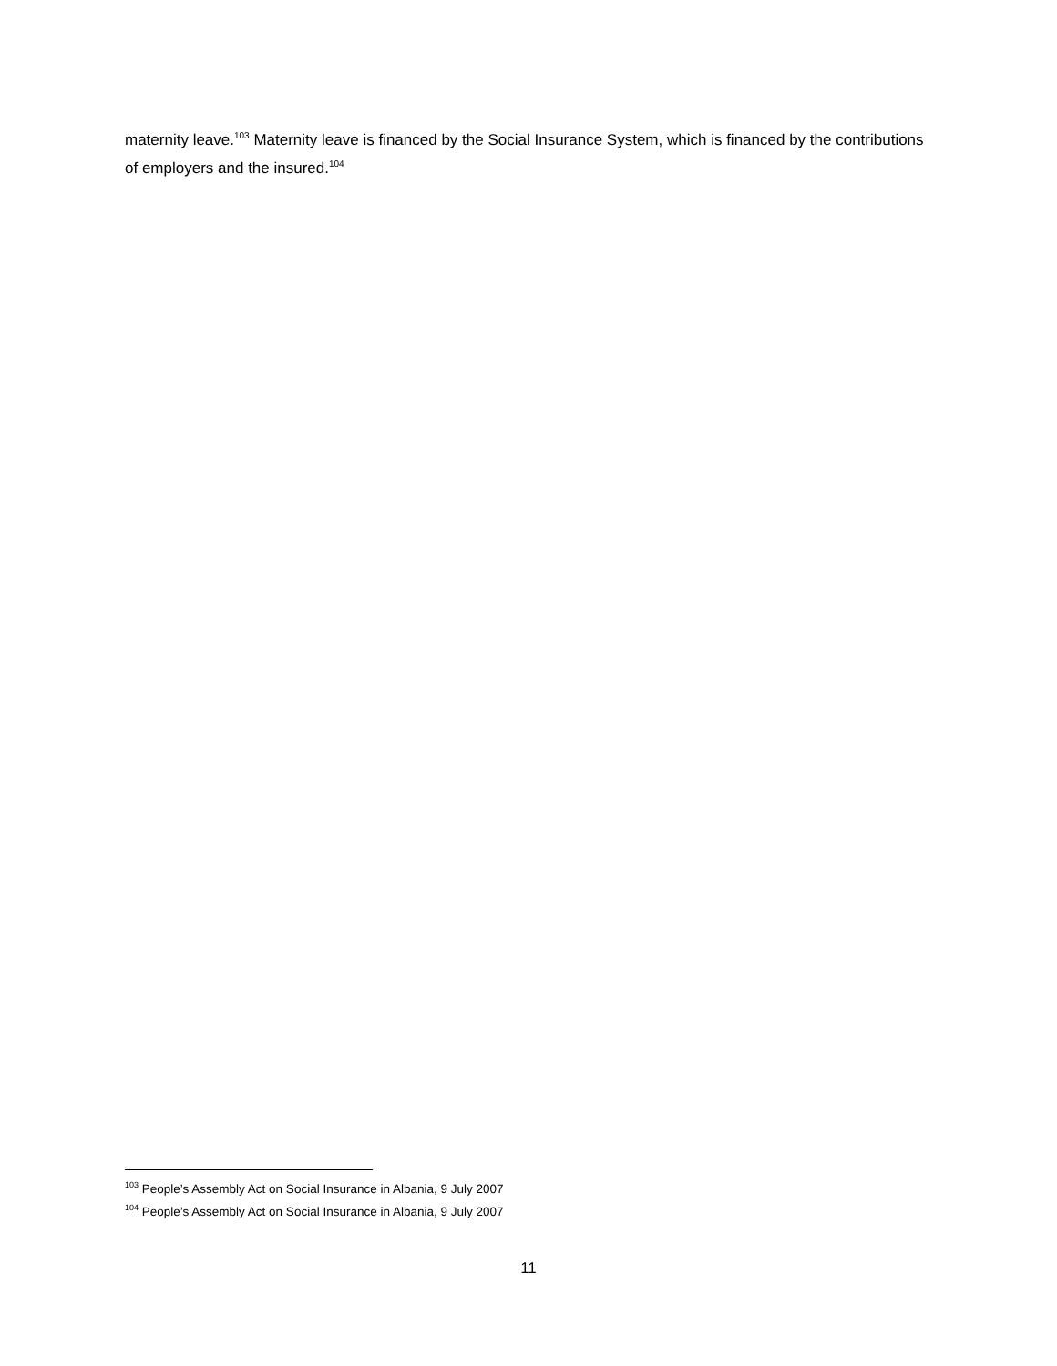maternity leave.<sup>103</sup> Maternity leave is financed by the Social Insurance System, which is financed by the contributions of employers and the insured.<sup>104</sup>
<sup>103</sup> People’s Assembly Act on Social Insurance in Albania, 9 July 2007
<sup>104</sup> People’s Assembly Act on Social Insurance in Albania, 9 July 2007
11